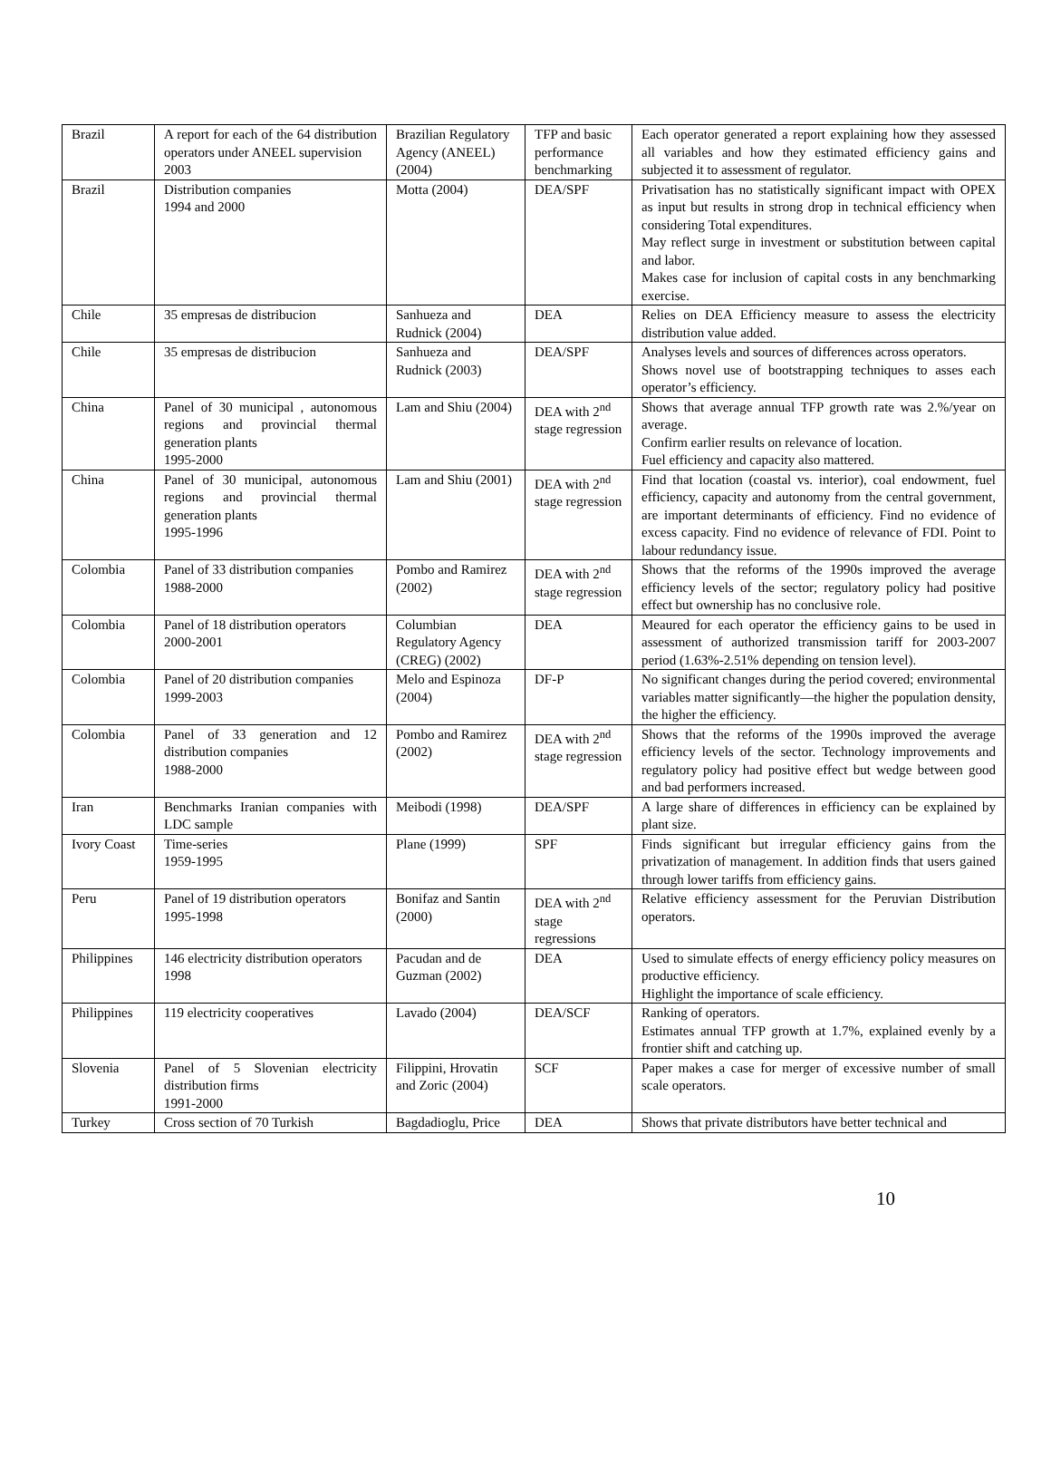| Brazil | A report for each of the 64 distribution operators under ANEEL supervision 2003 | Brazilian Regulatory Agency (ANEEL) (2004) | TFP and basic performance benchmarking | Each operator generated a report explaining how they assessed all variables and how they estimated efficiency gains and subjected it to assessment of regulator. |
| Brazil | Distribution companies 1994 and 2000 | Motta (2004) | DEA/SPF | Privatisation has no statistically significant impact with OPEX as input but results in strong drop in technical efficiency when considering Total expenditures. May reflect surge in investment or substitution between capital and labor. Makes case for inclusion of capital costs in any benchmarking exercise. |
| Chile | 35 empresas de distribucion | Sanhueza and Rudnick (2004) | DEA | Relies on DEA Efficiency measure to assess the electricity distribution value added. |
| Chile | 35 empresas de distribucion | Sanhueza and Rudnick (2003) | DEA/SPF | Analyses levels and sources of differences across operators. Shows novel use of bootstrapping techniques to asses each operator’s efficiency. |
| China | Panel of 30 municipal , autonomous regions and provincial thermal generation plants 1995-2000 | Lam and Shiu (2004) | DEA with 2<sup>nd</sup> stage regression | Shows that average annual TFP growth rate was 2.%/year on average. Confirm earlier results on relevance of location. Fuel efficiency and capacity also mattered. |
| China | Panel of 30 municipal, autonomous regions and provincial thermal generation plants 1995-1996 | Lam and Shiu (2001) | DEA with 2<sup>nd</sup> stage regression | Find that location (coastal vs. interior), coal endowment, fuel efficiency, capacity and autonomy from the central government, are important determinants of efficiency. Find no evidence of excess capacity. Find no evidence of relevance of FDI. Point to labour redundancy issue. |
| Colombia | Panel of 33 distribution companies 1988-2000 | Pombo and Ramirez (2002) | DEA with 2<sup>nd</sup> stage regression | Shows that the reforms of the 1990s improved the average efficiency levels of the sector; regulatory policy had positive effect but ownership has no conclusive role. |
| Colombia | Panel of 18 distribution operators 2000-2001 | Columbian Regulatory Agency (CREG) (2002) | DEA | Meaured for each operator the efficiency gains to be used in assessment of authorized transmission tariff for 2003-2007 period (1.63%-2.51% depending on tension level). |
| Colombia | Panel of 20 distribution companies 1999-2003 | Melo and Espinoza (2004) | DF-P | No significant changes during the period covered; environmental variables matter significantly—the higher the population density, the higher the efficiency. |
| Colombia | Panel of 33 generation and 12 distribution companies 1988-2000 | Pombo and Ramirez (2002) | DEA with 2<sup>nd</sup> stage regression | Shows that the reforms of the 1990s improved the average efficiency levels of the sector. Technology improvements and regulatory policy had positive effect but wedge between good and bad performers increased. |
| Iran | Benchmarks Iranian companies with LDC sample | Meibodi (1998) | DEA/SPF | A large share of differences in efficiency can be explained by plant size. |
| Ivory Coast | Time-series 1959-1995 | Plane (1999) | SPF | Finds significant but irregular efficiency gains from the privatization of management. In addition finds that users gained through lower tariffs from efficiency gains. |
| Peru | Panel of 19 distribution operators 1995-1998 | Bonifaz and Santin (2000) | DEA with 2<sup>nd</sup> stage regressions | Relative efficiency assessment for the Peruvian Distribution operators. |
| Philippines | 146 electricity distribution operators 1998 | Pacudan and de Guzman (2002) | DEA | Used to simulate effects of energy efficiency policy measures on productive efficiency. Highlight the importance of scale efficiency. |
| Philippines | 119 electricity cooperatives | Lavado (2004) | DEA/SCF | Ranking of operators. Estimates annual TFP growth at 1.7%, explained evenly by a frontier shift and catching up. |
| Slovenia | Panel of 5 Slovenian electricity distribution firms 1991-2000 | Filippini, Hrovatin and Zoric (2004) | SCF | Paper makes a case for merger of excessive number of small scale operators. |
| Turkey | Cross section of 70 Turkish | Bagdadioglu, Price | DEA | Shows that private distributors have better technical and |
10